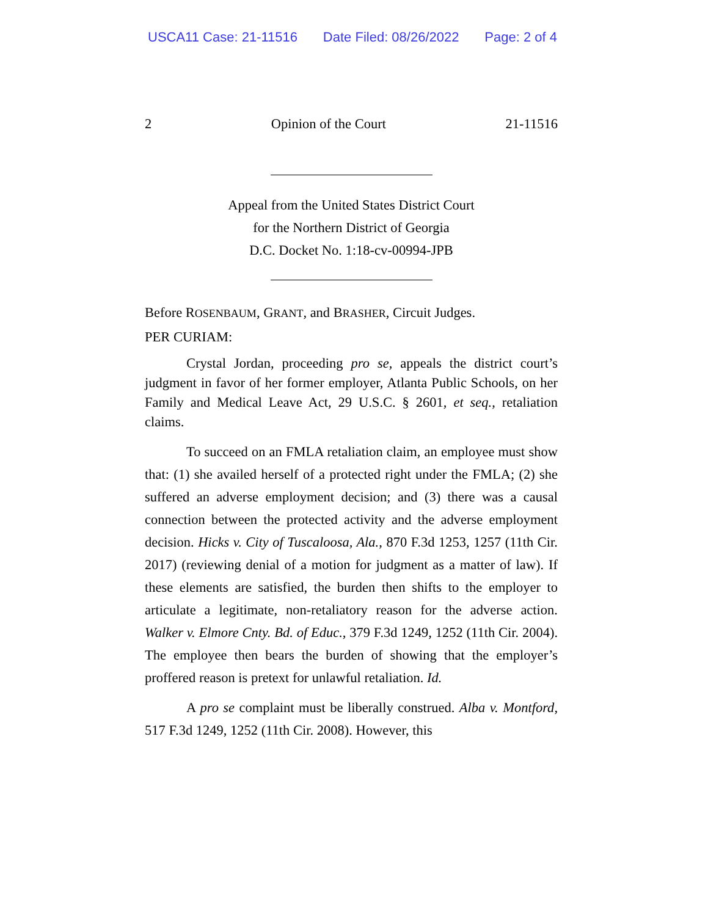USCA11 Case: 21-11516 Date Filed: 08/26/2022 Page: 2 of 4
2 Opinion of the Court 21-11516
Appeal from the United States District Court
for the Northern District of Georgia
D.C. Docket No. 1:18-cv-00994-JPB
Before ROSENBAUM, GRANT, and BRASHER, Circuit Judges.
PER CURIAM:
Crystal Jordan, proceeding pro se, appeals the district court’s judgment in favor of her former employer, Atlanta Public Schools, on her Family and Medical Leave Act, 29 U.S.C. § 2601, et seq., retaliation claims.
To succeed on an FMLA retaliation claim, an employee must show that: (1) she availed herself of a protected right under the FMLA; (2) she suffered an adverse employment decision; and (3) there was a causal connection between the protected activity and the adverse employment decision. Hicks v. City of Tuscaloosa, Ala., 870 F.3d 1253, 1257 (11th Cir. 2017) (reviewing denial of a motion for judgment as a matter of law). If these elements are satisfied, the burden then shifts to the employer to articulate a legitimate, non-retaliatory reason for the adverse action. Walker v. Elmore Cnty. Bd. of Educ., 379 F.3d 1249, 1252 (11th Cir. 2004). The employee then bears the burden of showing that the employer’s proffered reason is pretext for unlawful retaliation. Id.
A pro se complaint must be liberally construed. Alba v. Montford, 517 F.3d 1249, 1252 (11th Cir. 2008). However, this